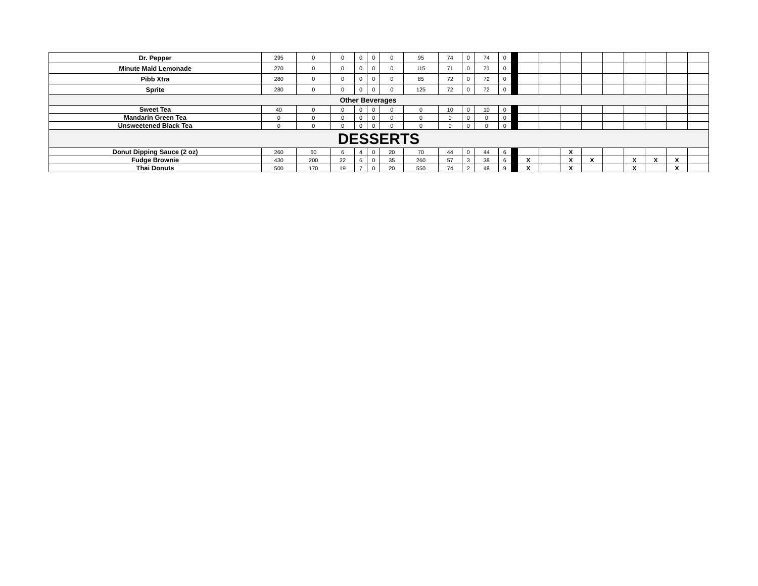| Dr. Pepper | 295 | 0 | 0 | 0 | 0 | 0 | 95 | 74 | 0 | 74 | 0 | | | | | | | | | | |
| Minute Maid Lemonade | 270 | 0 | 0 | 0 | 0 | 0 | 115 | 71 | 0 | 71 | 0 | | | | | | | | | | |
| Pibb Xtra | 280 | 0 | 0 | 0 | 0 | 0 | 85 | 72 | 0 | 72 | 0 | | | | | | | | | | |
| Sprite | 280 | 0 | 0 | 0 | 0 | 0 | 125 | 72 | 0 | 72 | 0 | | | | | | | | | | |
| Other Beverages | | | | | | | | | | | | | | | | | | | | | |
| Sweet Tea | 40 | 0 | 0 | 0 | 0 | 0 | 0 | 10 | 0 | 10 | 0 | | | | | | | | | | |
| Mandarin Green Tea | 0 | 0 | 0 | 0 | 0 | 0 | 0 | 0 | 0 | 0 | 0 | | | | | | | | | | |
| Unsweetened Black Tea | 0 | 0 | 0 | 0 | 0 | 0 | 0 | 0 | 0 | 0 | 0 | | | | | | | | | | |
| DESSERTS | | | | | | | | | | | | | | | | | | | | | |
| Donut Dipping Sauce (2 oz) | 260 | 60 | 6 | 4 | 0 | 20 | 70 | 44 | 0 | 44 | 6 | | | | X | | | | | | |
| Fudge Brownie | 430 | 200 | 22 | 6 | 0 | 35 | 260 | 57 | 3 | 38 | 6 | | X | | X | X | | X | X | X | |
| Thai Donuts | 500 | 170 | 19 | 7 | 0 | 20 | 550 | 74 | 2 | 48 | 9 | | X | | X | | | X | | X | |